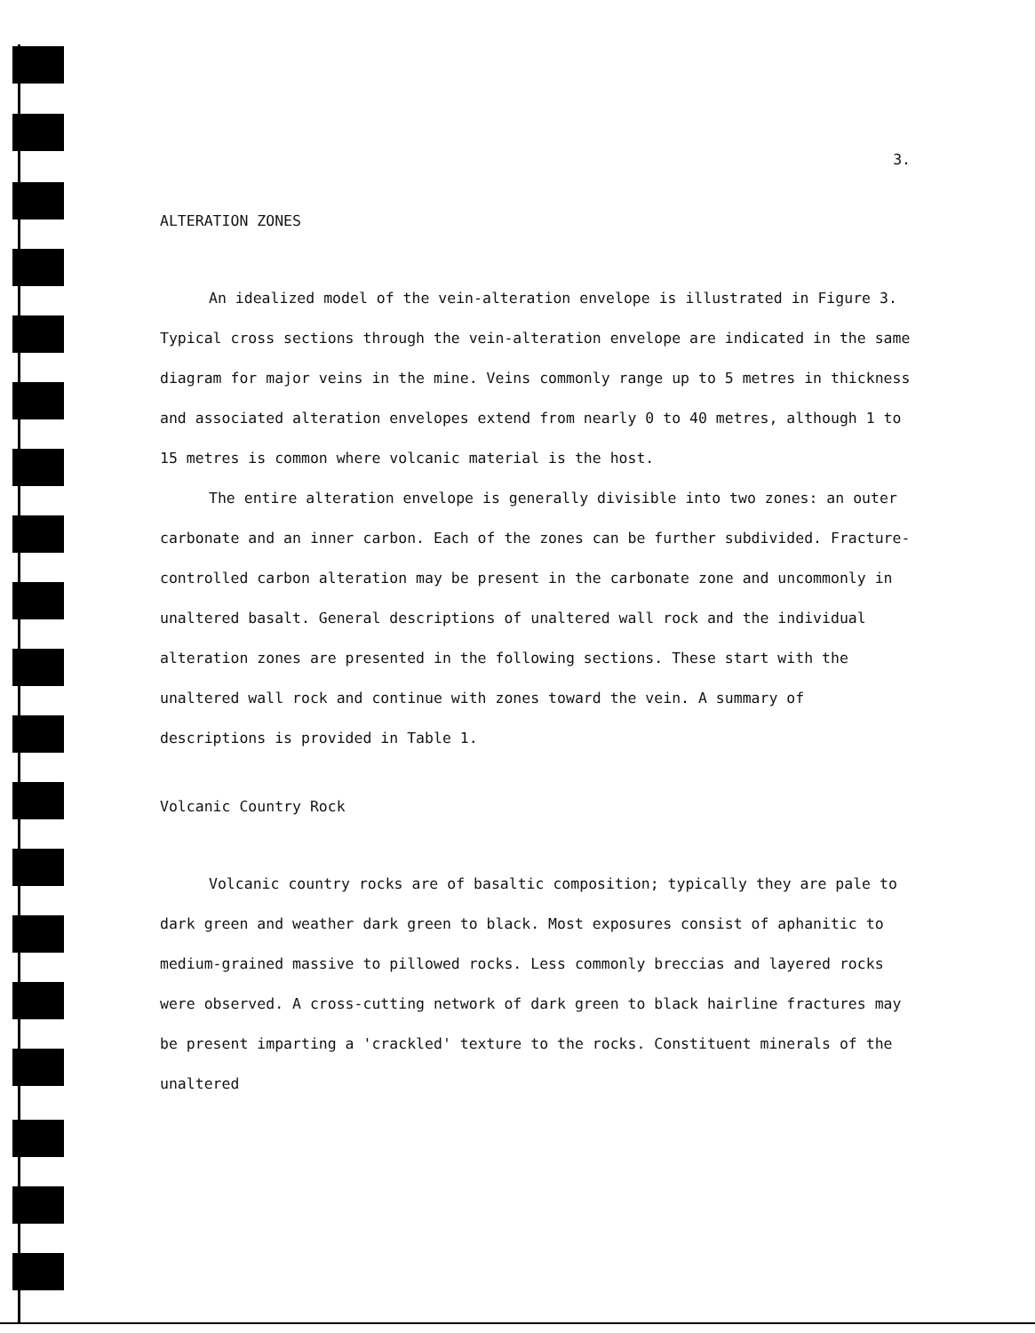3.
ALTERATION ZONES
An idealized model of the vein-alteration envelope is illustrated in Figure 3. Typical cross sections through the vein-alteration envelope are indicated in the same diagram for major veins in the mine. Veins commonly range up to 5 metres in thickness and associated alteration envelopes extend from nearly 0 to 40 metres, although 1 to 15 metres is common where volcanic material is the host.
The entire alteration envelope is generally divisible into two zones: an outer carbonate and an inner carbon. Each of the zones can be further subdivided. Fracture-controlled carbon alteration may be present in the carbonate zone and uncommonly in unaltered basalt. General descriptions of unaltered wall rock and the individual alteration zones are presented in the following sections. These start with the unaltered wall rock and continue with zones toward the vein. A summary of descriptions is provided in Table 1.
Volcanic Country Rock
Volcanic country rocks are of basaltic composition; typically they are pale to dark green and weather dark green to black. Most exposures consist of aphanitic to medium-grained massive to pillowed rocks. Less commonly breccias and layered rocks were observed. A cross-cutting network of dark green to black hairline fractures may be present imparting a 'crackled' texture to the rocks. Constituent minerals of the unaltered